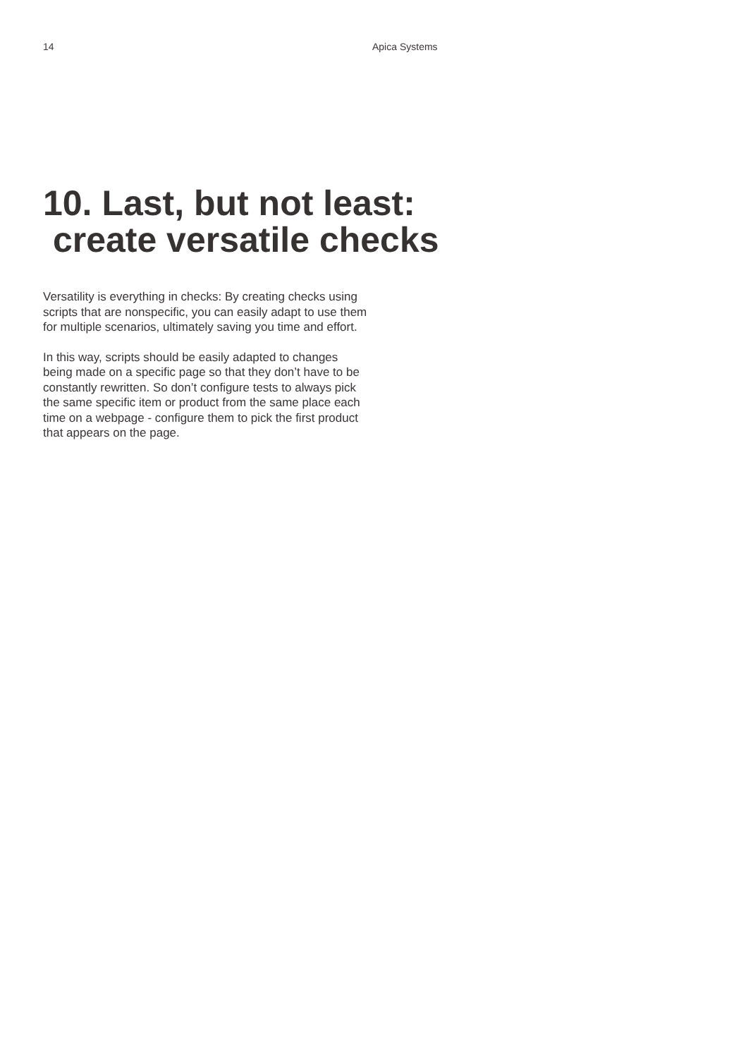14 Apica Systems
10. Last, but not least:
create versatile checks
Versatility is everything in checks: By creating checks using scripts that are nonspecific, you can easily adapt to use them for multiple scenarios, ultimately saving you time and effort.
In this way, scripts should be easily adapted to changes being made on a specific page so that they don’t have to be constantly rewritten. So don’t configure tests to always pick the same specific item or product from the same place each time on a webpage - configure them to pick the first product that appears on the page.